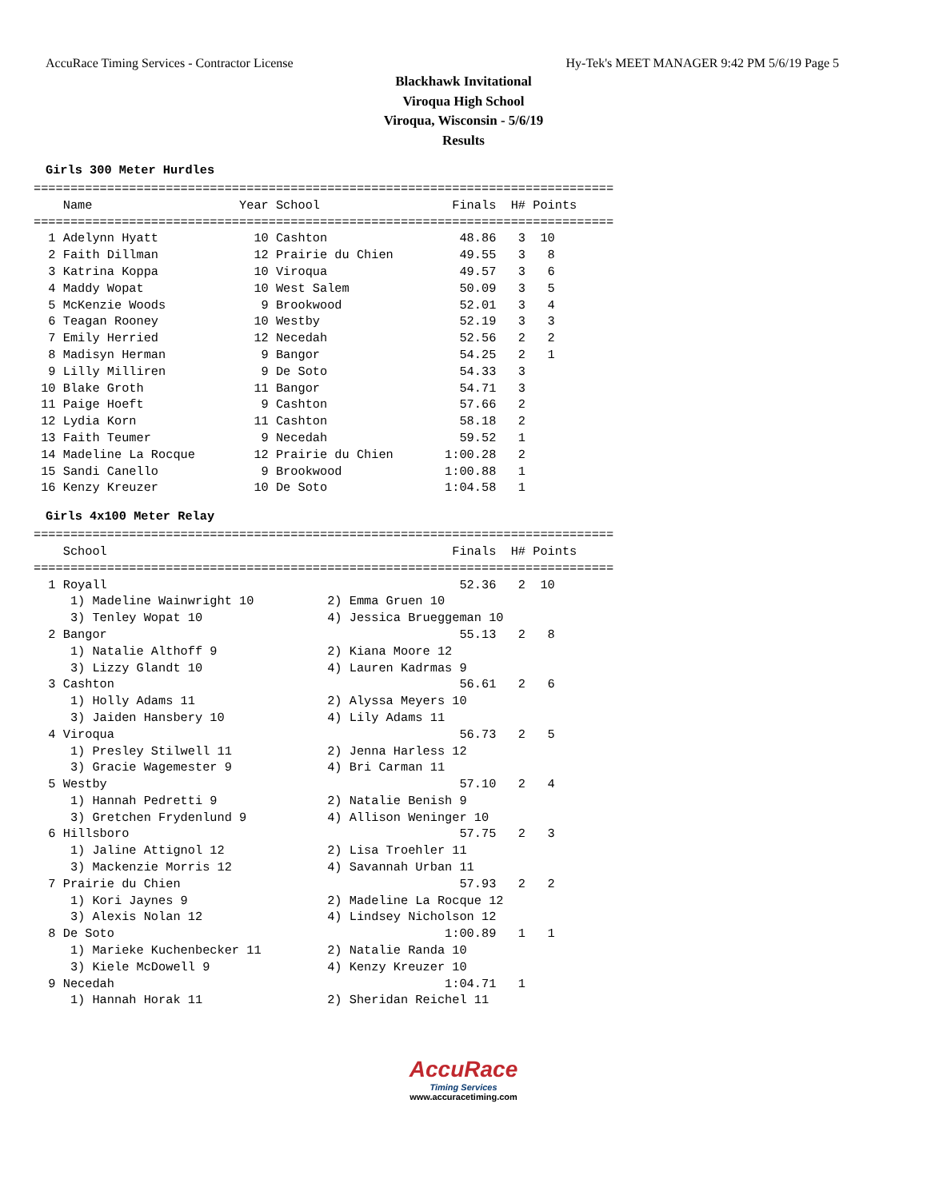AccuRace Timing Services - Contractor License Hy-Tek's MEET MANAGER 9:42 PM 5/6/19 Page 5
Blackhawk Invitational
Viroqua High School
Viroqua, Wisconsin - 5/6/19
Results
Girls 300 Meter Hurdles
===============================================================================
    Name                    Year School                  Finals  H# Points
===============================================================================
  1 Adelynn Hyatt             10 Cashton                  48.86   3  10
  2 Faith Dillman             12 Prairie du Chien         49.55   3   8
  3 Katrina Koppa             10 Viroqua                  49.57   3   6
  4 Maddy Wopat               10 West Salem               50.09   3   5
  5 McKenzie Woods             9 Brookwood                52.01   3   4
  6 Teagan Rooney             10 Westby                   52.19   3   3
  7 Emily Herried             12 Necedah                  52.56   2   2
  8 Madisyn Herman             9 Bangor                   54.25   2   1
  9 Lilly Milliren             9 De Soto                  54.33   3
 10 Blake Groth               11 Bangor                   54.71   3
 11 Paige Hoeft                9 Cashton                  57.66   2
 12 Lydia Korn                11 Cashton                  58.18   2
 13 Faith Teumer               9 Necedah                  59.52   1
 14 Madeline La Rocque        12 Prairie du Chien       1:00.28   2
 15 Sandi Canello              9 Brookwood              1:00.88   1
 16 Kenzy Kreuzer             10 De Soto                1:04.58   1
Girls 4x100 Meter Relay
===============================================================================
    School                                               Finals  H# Points
===============================================================================
  1 Royall                                                52.36   2  10
     1) Madeline Wainwright 10          2) Emma Gruen 10
     3) Tenley Wopat 10                 4) Jessica Brueggeman 10
  2 Bangor                                                55.13   2   8
     1) Natalie Althoff 9               2) Kiana Moore 12
     3) Lizzy Glandt 10                 4) Lauren Kadrmas 9
  3 Cashton                                               56.61   2   6
     1) Holly Adams 11                  2) Alyssa Meyers 10
     3) Jaiden Hansbery 10              4) Lily Adams 11
  4 Viroqua                                               56.73   2   5
     1) Presley Stilwell 11             2) Jenna Harless 12
     3) Gracie Wagemester 9             4) Bri Carman 11
  5 Westby                                                57.10   2   4
     1) Hannah Pedretti 9               2) Natalie Benish 9
     3) Gretchen Frydenlund 9           4) Allison Weninger 10
  6 Hillsboro                                             57.75   2   3
     1) Jaline Attignol 12              2) Lisa Troehler 11
     3) Mackenzie Morris 12             4) Savannah Urban 11
  7 Prairie du Chien                                      57.93   2   2
     1) Kori Jaynes 9                   2) Madeline La Rocque 12
     3) Alexis Nolan 12                 4) Lindsey Nicholson 12
  8 De Soto                                             1:00.89   1   1
     1) Marieke Kuchenbecker 11         2) Natalie Randa 10
     3) Kiele McDowell 9                4) Kenzy Kreuzer 10
  9 Necedah                                             1:04.71   1
     1) Hannah Horak 11                 2) Sheridan Reichel 11
AccuRace
Timing Services
www.accuracetiming.com